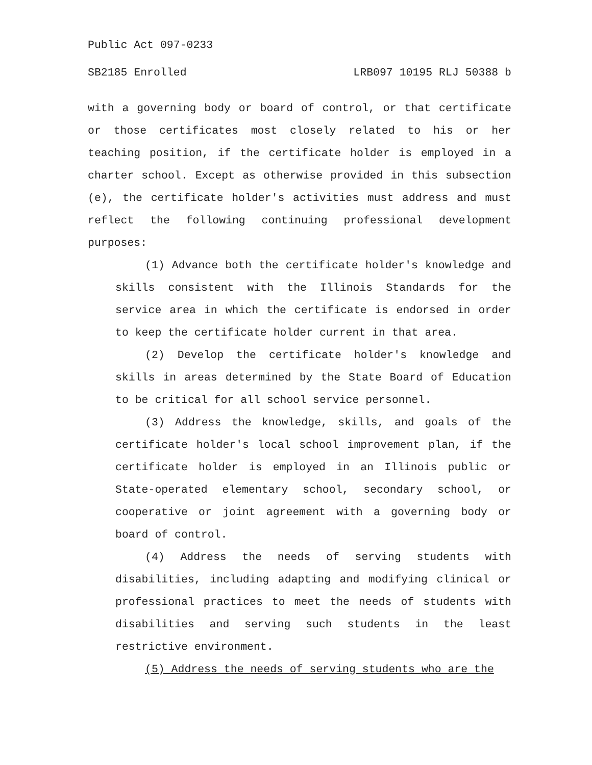Public Act 097-0233
SB2185 Enrolled LRB097 10195 RLJ 50388 b
with a governing body or board of control, or that certificate or those certificates most closely related to his or her teaching position, if the certificate holder is employed in a charter school. Except as otherwise provided in this subsection (e), the certificate holder's activities must address and must reflect the following continuing professional development purposes:
(1) Advance both the certificate holder's knowledge and skills consistent with the Illinois Standards for the service area in which the certificate is endorsed in order to keep the certificate holder current in that area.
(2) Develop the certificate holder's knowledge and skills in areas determined by the State Board of Education to be critical for all school service personnel.
(3) Address the knowledge, skills, and goals of the certificate holder's local school improvement plan, if the certificate holder is employed in an Illinois public or State-operated elementary school, secondary school, or cooperative or joint agreement with a governing body or board of control.
(4) Address the needs of serving students with disabilities, including adapting and modifying clinical or professional practices to meet the needs of students with disabilities and serving such students in the least restrictive environment.
(5) Address the needs of serving students who are the